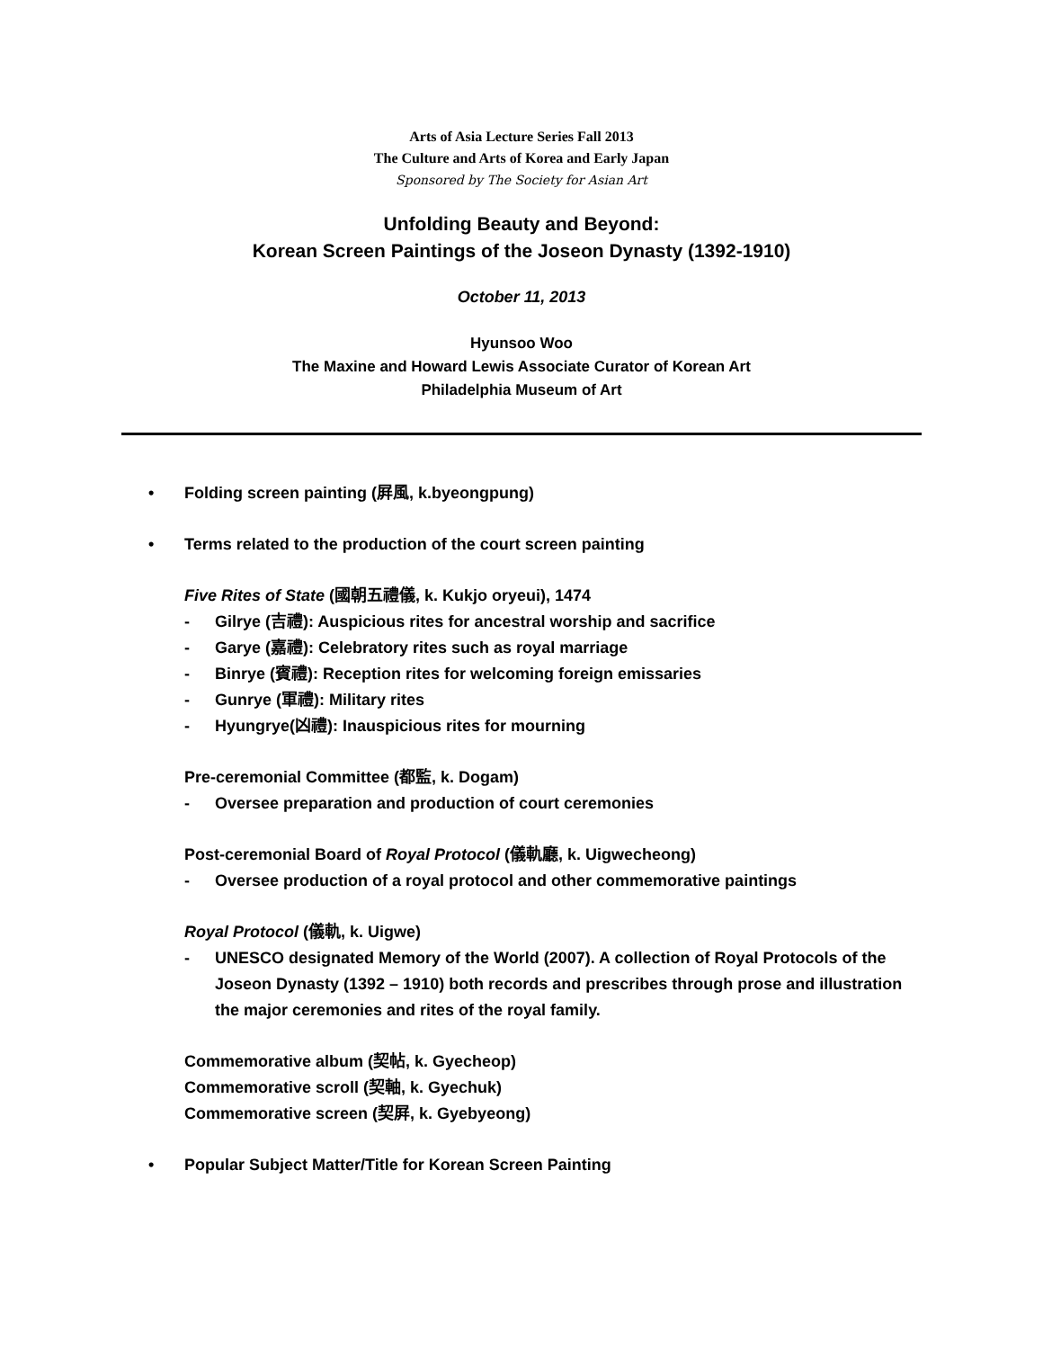Arts of Asia Lecture Series Fall 2013
The Culture and Arts of Korea and Early Japan
Sponsored by The Society for Asian Art
Unfolding Beauty and Beyond:
Korean Screen Paintings of the Joseon Dynasty (1392-1910)
October 11, 2013
Hyunsoo Woo
The Maxine and Howard Lewis Associate Curator of Korean Art
Philadelphia Museum of Art
• Folding screen painting (屛風, k.byeongpung)
• Terms related to the production of the court screen painting
Five Rites of State (國朝五禮儀, k. Kukjo oryeui), 1474
- Gilrye (吉禮): Auspicious rites for ancestral worship and sacrifice
- Garye (嘉禮): Celebratory rites such as royal marriage
- Binrye (賓禮): Reception rites for welcoming foreign emissaries
- Gunrye (軍禮): Military rites
- Hyungrye(凶禮): Inauspicious rites for mourning
Pre-ceremonial Committee (都監, k. Dogam)
- Oversee preparation and production of court ceremonies
Post-ceremonial Board of Royal Protocol (儀軌廳, k. Uigwecheong)
- Oversee production of a royal protocol and other commemorative paintings
Royal Protocol (儀軌, k. Uigwe)
- UNESCO designated Memory of the World (2007). A collection of Royal Protocols of the Joseon Dynasty (1392 – 1910) both records and prescribes through prose and illustration the major ceremonies and rites of the royal family.
Commemorative album (契帖, k. Gyecheop)
Commemorative scroll (契軸, k. Gyechuk)
Commemorative screen (契屛, k. Gyebyeong)
• Popular Subject Matter/Title for Korean Screen Painting